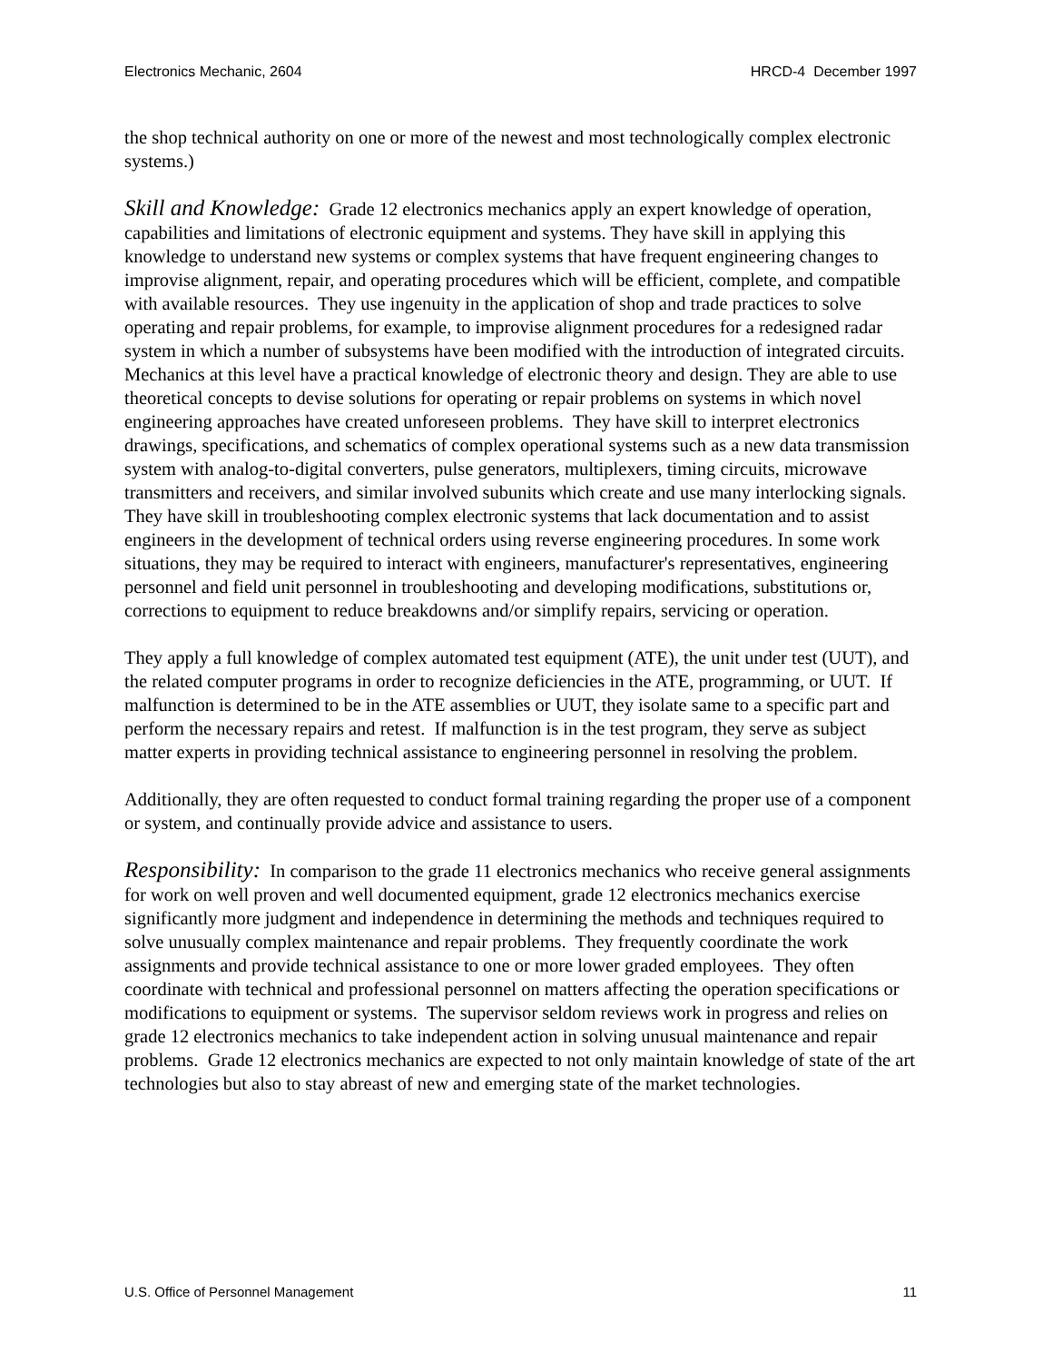Electronics Mechanic, 2604 HRCD-4 December 1997
the shop technical authority on one or more of the newest and most technologically complex electronic systems.)
Skill and Knowledge: Grade 12 electronics mechanics apply an expert knowledge of operation, capabilities and limitations of electronic equipment and systems. They have skill in applying this knowledge to understand new systems or complex systems that have frequent engineering changes to improvise alignment, repair, and operating procedures which will be efficient, complete, and compatible with available resources. They use ingenuity in the application of shop and trade practices to solve operating and repair problems, for example, to improvise alignment procedures for a redesigned radar system in which a number of subsystems have been modified with the introduction of integrated circuits. Mechanics at this level have a practical knowledge of electronic theory and design. They are able to use theoretical concepts to devise solutions for operating or repair problems on systems in which novel engineering approaches have created unforeseen problems. They have skill to interpret electronics drawings, specifications, and schematics of complex operational systems such as a new data transmission system with analog-to-digital converters, pulse generators, multiplexers, timing circuits, microwave transmitters and receivers, and similar involved subunits which create and use many interlocking signals. They have skill in troubleshooting complex electronic systems that lack documentation and to assist engineers in the development of technical orders using reverse engineering procedures. In some work situations, they may be required to interact with engineers, manufacturer's representatives, engineering personnel and field unit personnel in troubleshooting and developing modifications, substitutions or, corrections to equipment to reduce breakdowns and/or simplify repairs, servicing or operation.
They apply a full knowledge of complex automated test equipment (ATE), the unit under test (UUT), and the related computer programs in order to recognize deficiencies in the ATE, programming, or UUT. If malfunction is determined to be in the ATE assemblies or UUT, they isolate same to a specific part and perform the necessary repairs and retest. If malfunction is in the test program, they serve as subject matter experts in providing technical assistance to engineering personnel in resolving the problem.
Additionally, they are often requested to conduct formal training regarding the proper use of a component or system, and continually provide advice and assistance to users.
Responsibility: In comparison to the grade 11 electronics mechanics who receive general assignments for work on well proven and well documented equipment, grade 12 electronics mechanics exercise significantly more judgment and independence in determining the methods and techniques required to solve unusually complex maintenance and repair problems. They frequently coordinate the work assignments and provide technical assistance to one or more lower graded employees. They often coordinate with technical and professional personnel on matters affecting the operation specifications or modifications to equipment or systems. The supervisor seldom reviews work in progress and relies on grade 12 electronics mechanics to take independent action in solving unusual maintenance and repair problems. Grade 12 electronics mechanics are expected to not only maintain knowledge of state of the art technologies but also to stay abreast of new and emerging state of the market technologies.
U.S. Office of Personnel Management 11